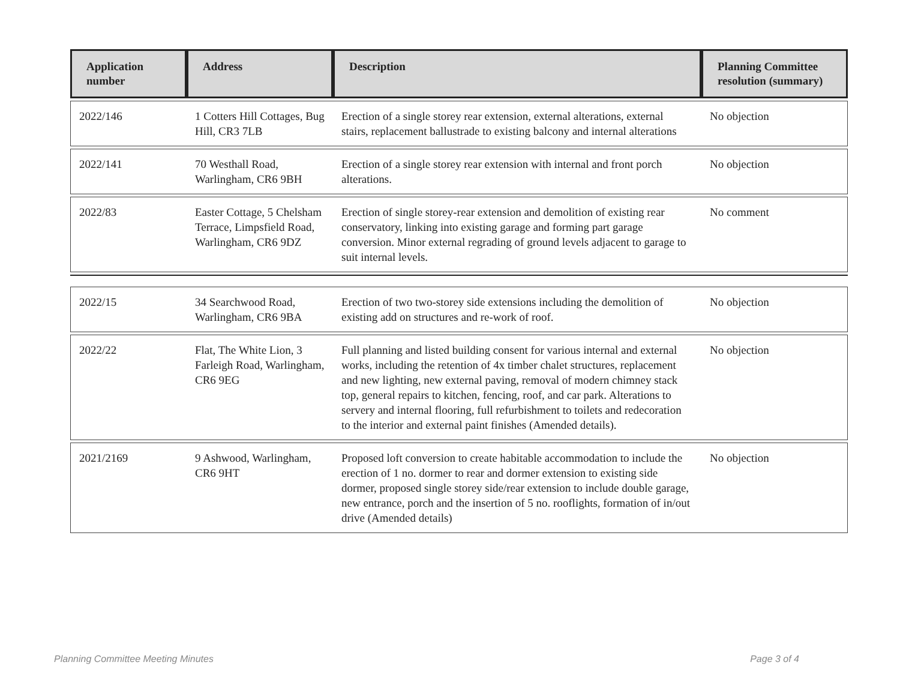| Application number | Address | Description | Planning Committee resolution (summary) |
| --- | --- | --- | --- |
| 2022/146 | 1 Cotters Hill Cottages, Bug Hill, CR3 7LB | Erection of a single storey rear extension, external alterations, external stairs, replacement ballustrade to existing balcony and internal alterations | No objection |
| 2022/141 | 70 Westhall Road, Warlingham, CR6 9BH | Erection of a single storey rear extension with internal and front porch alterations. | No objection |
| 2022/83 | Easter Cottage, 5 Chelsham Terrace, Limpsfield Road, Warlingham, CR6 9DZ | Erection of single storey-rear extension and demolition of existing rear conservatory, linking into existing garage and forming part garage conversion. Minor external regrading of ground levels adjacent to garage to suit internal levels. | No comment |
| 2022/15 | 34 Searchwood Road, Warlingham, CR6 9BA | Erection of two two-storey side extensions including the demolition of existing add on structures and re-work of roof. | No objection |
| 2022/22 | Flat, The White Lion, 3 Farleigh Road, Warlingham, CR6 9EG | Full planning and listed building consent for various internal and external works, including the retention of 4x timber chalet structures, replacement and new lighting, new external paving, removal of modern chimney stack top, general repairs to kitchen, fencing, roof, and car park. Alterations to servery and internal flooring, full refurbishment to toilets and redecoration to the interior and external paint finishes (Amended details). | No objection |
| 2021/2169 | 9 Ashwood, Warlingham, CR6 9HT | Proposed loft conversion to create habitable accommodation to include the erection of 1 no. dormer to rear and dormer extension to existing side dormer, proposed single storey side/rear extension to include double garage, new entrance, porch and the insertion of 5 no. rooflights, formation of in/out drive (Amended details) | No objection |
Planning Committee Meeting Minutes Page 3 of 4